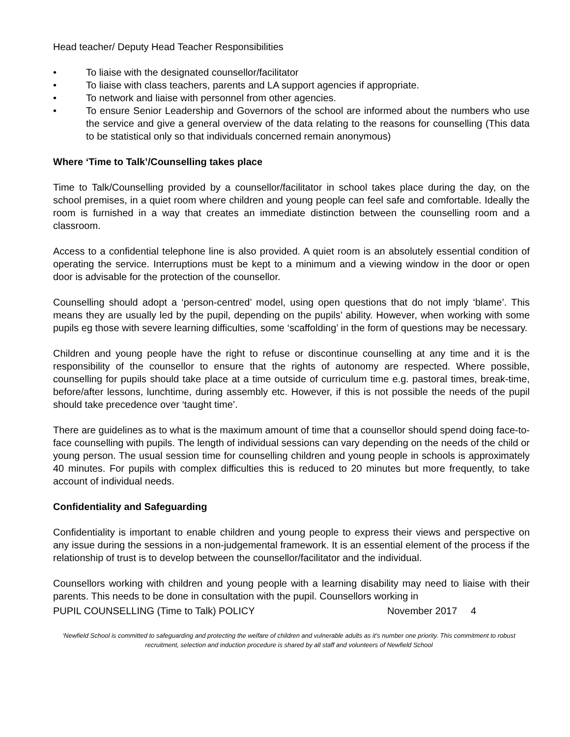Head teacher/ Deputy Head Teacher Responsibilities
• To liaise with the designated counsellor/facilitator
• To liaise with class teachers, parents and LA support agencies if appropriate.
• To network and liaise with personnel from other agencies.
• To ensure Senior Leadership and Governors of the school are informed about the numbers who use the service and give a general overview of the data relating to the reasons for counselling (This data to be statistical only so that individuals concerned remain anonymous)
Where ‘Time to Talk’/Counselling takes place
Time to Talk/Counselling provided by a counsellor/facilitator in school takes place during the day, on the school premises, in a quiet room where children and young people can feel safe and comfortable. Ideally the room is furnished in a way that creates an immediate distinction between the counselling room and a classroom.
Access to a confidential telephone line is also provided. A quiet room is an absolutely essential condition of operating the service. Interruptions must be kept to a minimum and a viewing window in the door or open door is advisable for the protection of the counsellor.
Counselling should adopt a ‘person-centred’ model, using open questions that do not imply ‘blame’. This means they are usually led by the pupil, depending on the pupils’ ability. However, when working with some pupils eg those with severe learning difficulties, some ‘scaffolding’ in the form of questions may be necessary.
Children and young people have the right to refuse or discontinue counselling at any time and it is the responsibility of the counsellor to ensure that the rights of autonomy are respected. Where possible, counselling for pupils should take place at a time outside of curriculum time e.g. pastoral times, break-time, before/after lessons, lunchtime, during assembly etc. However, if this is not possible the needs of the pupil should take precedence over ‘taught time’.
There are guidelines as to what is the maximum amount of time that a counsellor should spend doing face-to-face counselling with pupils. The length of individual sessions can vary depending on the needs of the child or young person. The usual session time for counselling children and young people in schools is approximately 40 minutes. For pupils with complex difficulties this is reduced to 20 minutes but more frequently, to take account of individual needs.
Confidentiality and Safeguarding
Confidentiality is important to enable children and young people to express their views and perspective on any issue during the sessions in a non-judgemental framework. It is an essential element of the process if the relationship of trust is to develop between the counsellor/facilitator and the individual.
Counsellors working with children and young people with a learning disability may need to liaise with their parents. This needs to be done in consultation with the pupil. Counsellors working in
PUPIL COUNSELLING (Time to Talk) POLICY November 2017 4
‘Newfield School is committed to safeguarding and protecting the welfare of children and vulnerable adults as it’s number one priority. This commitment to robust recruitment, selection and induction procedure is shared by all staff and volunteers of Newfield School